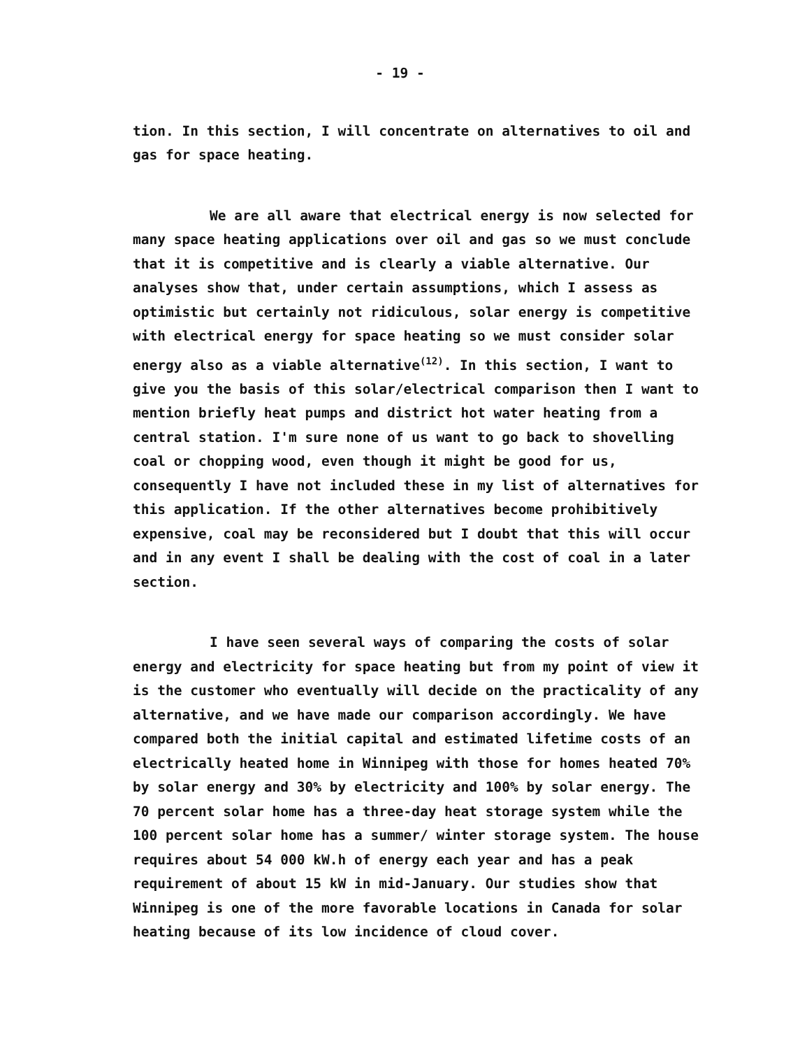- 19 -
tion. In this section, I will concentrate on alternatives to oil and gas for space heating.
We are all aware that electrical energy is now selected for many space heating applications over oil and gas so we must conclude that it is competitive and is clearly a viable alternative. Our analyses show that, under certain assumptions, which I assess as optimistic but certainly not ridiculous, solar energy is competitive with electrical energy for space heating so we must consider solar energy also as a viable alternative<sup>(12)</sup>. In this section, I want to give you the basis of this solar/electrical comparison then I want to mention briefly heat pumps and district hot water heating from a central station. I'm sure none of us want to go back to shovelling coal or chopping wood, even though it might be good for us, consequently I have not included these in my list of alternatives for this application. If the other alternatives become prohibitively expensive, coal may be reconsidered but I doubt that this will occur and in any event I shall be dealing with the cost of coal in a later section.
I have seen several ways of comparing the costs of solar energy and electricity for space heating but from my point of view it is the customer who eventually will decide on the practicality of any alternative, and we have made our comparison accordingly. We have compared both the initial capital and estimated lifetime costs of an electrically heated home in Winnipeg with those for homes heated 70% by solar energy and 30% by electricity and 100% by solar energy. The 70 percent solar home has a three-day heat storage system while the 100 percent solar home has a summer/ winter storage system. The house requires about 54 000 kW.h of energy each year and has a peak requirement of about 15 kW in mid-January. Our studies show that Winnipeg is one of the more favorable locations in Canada for solar heating because of its low incidence of cloud cover.